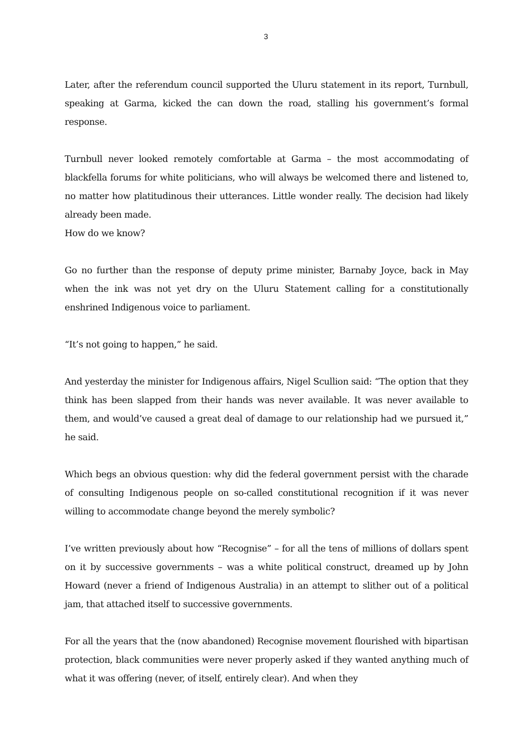3
Later, after the referendum council supported the Uluru statement in its report, Turnbull, speaking at Garma, kicked the can down the road, stalling his government’s formal response.
Turnbull never looked remotely comfortable at Garma – the most accommodating of blackfella forums for white politicians, who will always be welcomed there and listened to, no matter how platitudinous their utterances. Little wonder really. The decision had likely already been made.
How do we know?
Go no further than the response of deputy prime minister, Barnaby Joyce, back in May when the ink was not yet dry on the Uluru Statement calling for a constitutionally enshrined Indigenous voice to parliament.
“It’s not going to happen,” he said.
And yesterday the minister for Indigenous affairs, Nigel Scullion said: “The option that they think has been slapped from their hands was never available. It was never available to them, and would’ve caused a great deal of damage to our relationship had we pursued it,” he said.
Which begs an obvious question: why did the federal government persist with the charade of consulting Indigenous people on so-called constitutional recognition if it was never willing to accommodate change beyond the merely symbolic?
I’ve written previously about how “Recognise” – for all the tens of millions of dollars spent on it by successive governments – was a white political construct, dreamed up by John Howard (never a friend of Indigenous Australia) in an attempt to slither out of a political jam, that attached itself to successive governments.
For all the years that the (now abandoned) Recognise movement flourished with bipartisan protection, black communities were never properly asked if they wanted anything much of what it was offering (never, of itself, entirely clear). And when they